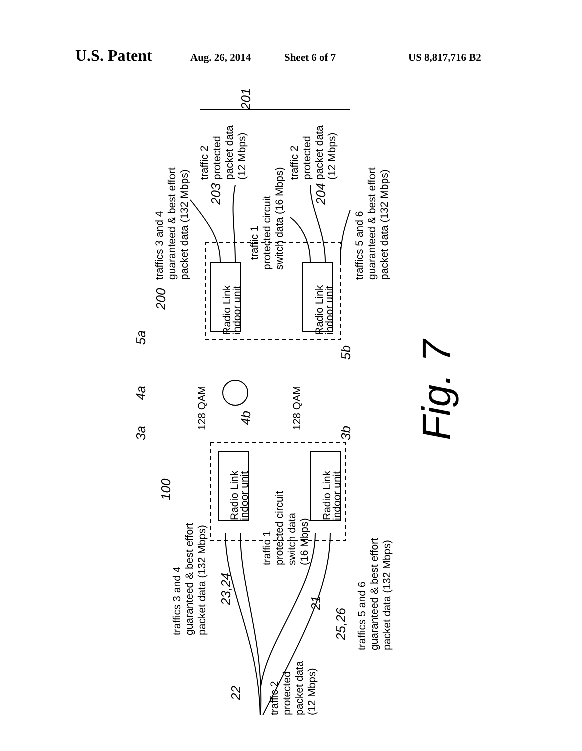U.S. Patent Aug. 26, 2014 Sheet 6 of 7 US 8,817,716 B2
Radio Link
indoor unit
Radio Link
indoor unit
Radio Link
indoor unit
Radio Link
indoor unit
traffics 3 and 4
guaranteed & best effort
packet data (132 Mbps)
traffic 2
protected
packet data
(12 Mbps)
traffic 1
protected circuit
switch data (16 Mbps)
traffic 2
protected
packet data
(12 Mbps)
traffics 5 and 6
guaranteed & best effort
packet data (132 Mbps)
128 QAM
128 QAM
traffics 3 and 4
guaranteed & best effort
packet data (132 Mbps)
traffic 1
protected circuit
switch data
(16 Mbps)
traffic 2
protected
packet data
(12 Mbps)
traffics 5 and 6
guaranteed & best effort
packet data (132 Mbps)
201
203
204
200
100
5a
5b
4a
4b
3a
3b
23,24
21
25,26
22
Fig. 7